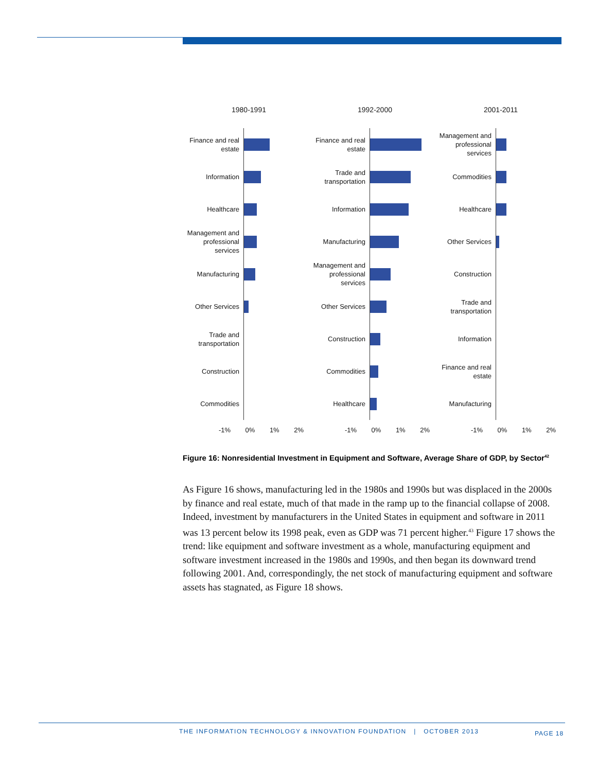1980-1991
Finance and real estate
Information
Healthcare
Management and professional services
Manufacturing
Other Services
Trade and transportation
Construction
Commodities
-1% 0% 1% 2%
1992-2000
Finance and real estate
Trade and transportation
Information
Manufacturing
Management and professional services
Other Services
Construction
Commodities
Healthcare
-1% 0% 1% 2%
2001-2011
Management and professional services
Commodities
Healthcare
Other Services
Construction
Trade and transportation
Information
Finance and real estate
Manufacturing
-1% 0% 1% 2%
Figure 16: Nonresidential Investment in Equipment and Software, Average Share of GDP, by Sector<sup>42</sup>
As Figure 16 shows, manufacturing led in the 1980s and 1990s but was displaced in the 2000s by finance and real estate, much of that made in the ramp up to the financial collapse of 2008. Indeed, investment by manufacturers in the United States in equipment and software in 2011 was 13 percent below its 1998 peak, even as GDP was 71 percent higher.<sup>43</sup> Figure 17 shows the trend: like equipment and software investment as a whole, manufacturing equipment and software investment increased in the 1980s and 1990s, and then began its downward trend following 2001. And, correspondingly, the net stock of manufacturing equipment and software assets has stagnated, as Figure 18 shows.
THE INFORMATION TECHNOLOGY & INNOVATION FOUNDATION | OCTOBER 2013
PAGE 18